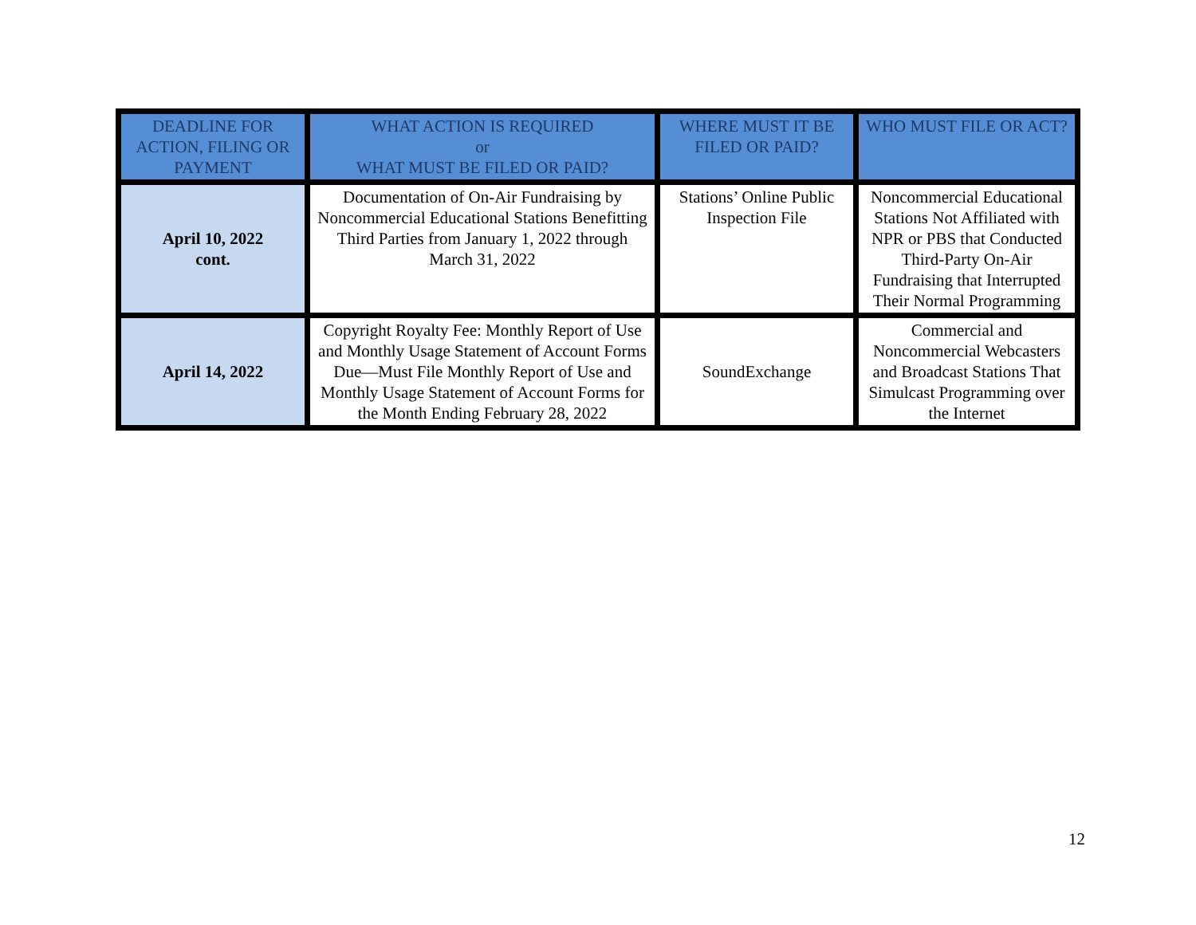| DEADLINE FOR ACTION, FILING OR PAYMENT | WHAT ACTION IS REQUIRED or WHAT MUST BE FILED OR PAID? | WHERE MUST IT BE FILED OR PAID? | WHO MUST FILE OR ACT? |
| --- | --- | --- | --- |
| April 10, 2022 cont. | Documentation of On-Air Fundraising by Noncommercial Educational Stations Benefitting Third Parties from January 1, 2022 through March 31, 2022 | Stations’ Online Public Inspection File | Noncommercial Educational Stations Not Affiliated with NPR or PBS that Conducted Third-Party On-Air Fundraising that Interrupted Their Normal Programming |
| April 14, 2022 | Copyright Royalty Fee: Monthly Report of Use and Monthly Usage Statement of Account Forms Due—Must File Monthly Report of Use and Monthly Usage Statement of Account Forms for the Month Ending February 28, 2022 | SoundExchange | Commercial and Noncommercial Webcasters and Broadcast Stations That Simulcast Programming over the Internet |
12